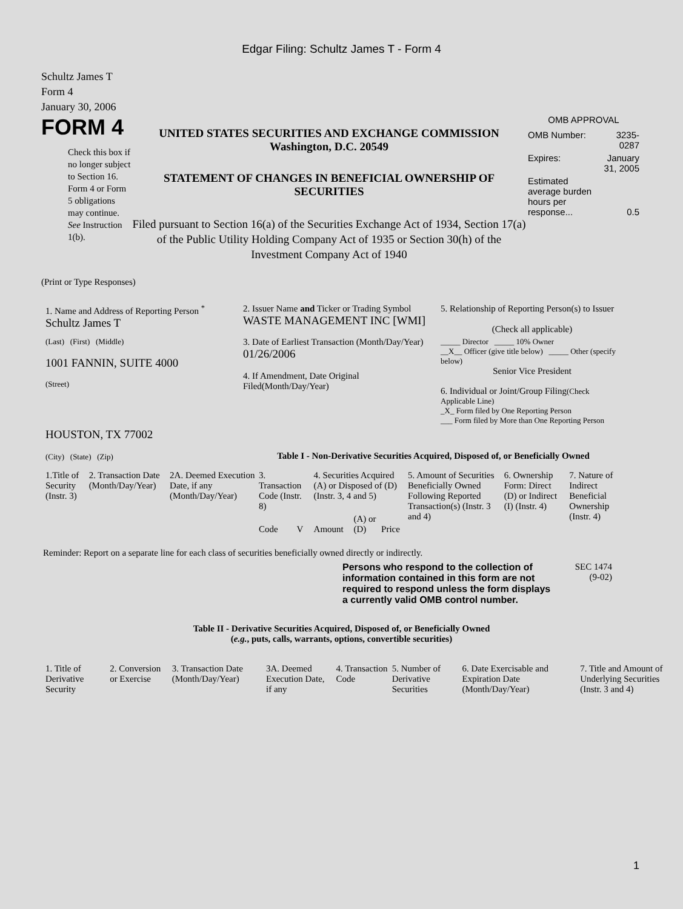Edgar Filing: Schultz James T - Form 4
Schultz James T
Form 4
January 30, 2006
FORM 4
Check this box if no longer subject to Section 16. Form 4 or Form 5 obligations may continue. See Instruction 1(b).
UNITED STATES SECURITIES AND EXCHANGE COMMISSION
Washington, D.C. 20549
STATEMENT OF CHANGES IN BENEFICIAL OWNERSHIP OF SECURITIES
Filed pursuant to Section 16(a) of the Securities Exchange Act of 1934, Section 17(a) of the Public Utility Holding Company Act of 1935 or Section 30(h) of the Investment Company Act of 1940
OMB APPROVAL
| OMB Number: | 3235-0287 |
| Expires: | January 31, 2005 |
| Estimated average burden hours per response... | 0.5 |
(Print or Type Responses)
| 1. Name and Address of Reporting Person <sup>*</sup> Schultz James T | 2. Issuer Name and Ticker or Trading Symbol WASTE MANAGEMENT INC [WMI] | 5. Relationship of Reporting Person(s) to Issuer (Check all applicable) |
| (Last) (First) (Middle) 1001 FANNIN, SUITE 4000 (Street) | 3. Date of Earliest Transaction (Month/Day/Year) 01/26/2006 4. If Amendment, Date Original Filed(Month/Day/Year) | _____ Director _____ 10% Owner __X__ Officer (give title below) _____ Other (specify below) Senior Vice President 6. Individual or Joint/Group Filing (Check Applicable Line) _X_ Form filed by One Reporting Person ___ Form filed by More than One Reporting Person |
| HOUSTON, TX 77002 (City) (State) (Zip) | Table I - Non-Derivative Securities Acquired, Disposed of, or Beneficially Owned | |
| 1.Title of Security (Instr. 3) | 2. Transaction Date (Month/Day/Year) | 2A. Deemed Execution Date, if any (Month/Day/Year) | 3. Transaction Code (Instr. 8) | | 4. Securities Acquired (A) or Disposed of (D) (Instr. 3, 4 and 5) | | | 5. Amount of Securities Beneficially Owned Following Reported Transaction(s) (Instr. 3 and 4) | 6. Ownership Form: Direct (D) or Indirect (I) (Instr. 4) | 7. Nature of Indirect Beneficial Ownership (Instr. 4) |
| | | | Code | V | Amount | (A) or (D) | Price | | | |
Reminder: Report on a separate line for each class of securities beneficially owned directly or indirectly.
Persons who respond to the collection of information contained in this form are not required to respond unless the form displays a currently valid OMB control number.
SEC 1474
(9-02)
Table II - Derivative Securities Acquired, Disposed of, or Beneficially Owned
(e.g., puts, calls, warrants, options, convertible securities)
| 1. Title of Derivative Security | 2. Conversion or Exercise | 3. Transaction Date (Month/Day/Year) | 3A. Deemed Execution Date, if any | 4. Transaction Code | 5. Number of Derivative Securities | 6. Date Exercisable and Expiration Date (Month/Day/Year) | 7. Title and Amount of Underlying Securities (Instr. 3 and 4) |
1